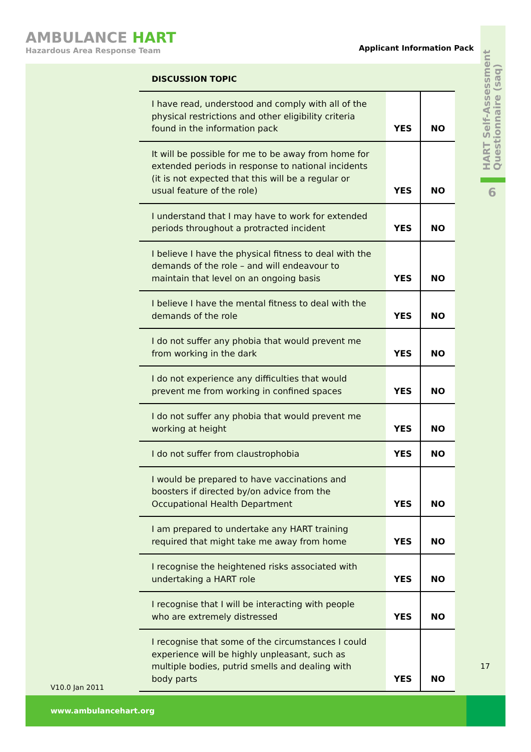AMBULANCE HART
Hazardous Area Response Team
Applicant Information Pack
HART Self-Assessment
Questionnaire (saq)
6
| DISCUSSION TOPIC | | |
| --- | --- | --- |
| I have read, understood and comply with all of the physical restrictions and other eligibility criteria found in the information pack | YES | NO |
| It will be possible for me to be away from home for extended periods in response to national incidents (it is not expected that this will be a regular or usual feature of the role) | YES | NO |
| I understand that I may have to work for extended periods throughout a protracted incident | YES | NO |
| I believe I have the physical fitness to deal with the demands of the role – and will endeavour to maintain that level on an ongoing basis | YES | NO |
| I believe I have the mental fitness to deal with the demands of the role | YES | NO |
| I do not suffer any phobia that would prevent me from working in the dark | YES | NO |
| I do not experience any difficulties that would prevent me from working in confined spaces | YES | NO |
| I do not suffer any phobia that would prevent me working at height | YES | NO |
| I do not suffer from claustrophobia | YES | NO |
| I would be prepared to have vaccinations and boosters if directed by/on advice from the Occupational Health Department | YES | NO |
| I am prepared to undertake any HART training required that might take me away from home | YES | NO |
| I recognise the heightened risks associated with undertaking a HART role | YES | NO |
| I recognise that I will be interacting with people who are extremely distressed | YES | NO |
| I recognise that some of the circumstances I could experience will be highly unpleasant, such as multiple bodies, putrid smells and dealing with body parts | YES | NO |
17
V10.0 Jan 2011
www.ambulancehart.org